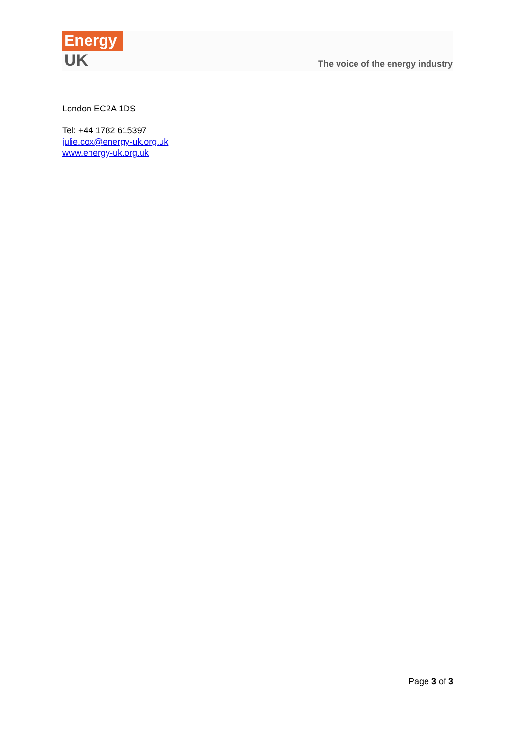Energy
UK
The voice of the energy industry
London EC2A 1DS
Tel: +44 1782 615397
julie.cox@energy-uk.org.uk
www.energy-uk.org.uk
Page 3 of 3